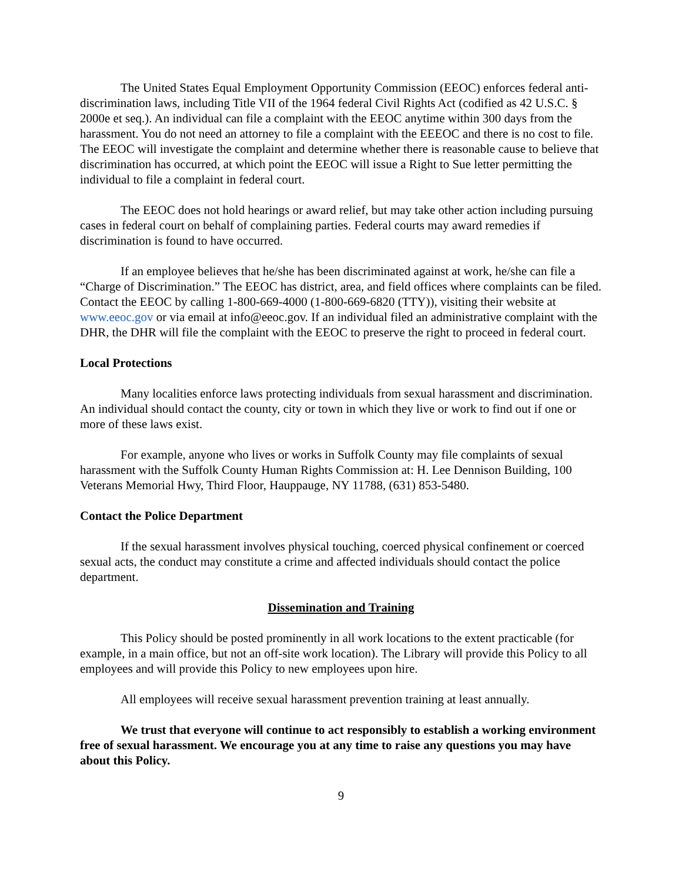The United States Equal Employment Opportunity Commission (EEOC) enforces federal anti-discrimination laws, including Title VII of the 1964 federal Civil Rights Act (codified as 42 U.S.C. § 2000e et seq.). An individual can file a complaint with the EEOC anytime within 300 days from the harassment. You do not need an attorney to file a complaint with the EEEOC and there is no cost to file. The EEOC will investigate the complaint and determine whether there is reasonable cause to believe that discrimination has occurred, at which point the EEOC will issue a Right to Sue letter permitting the individual to file a complaint in federal court.
The EEOC does not hold hearings or award relief, but may take other action including pursuing cases in federal court on behalf of complaining parties. Federal courts may award remedies if discrimination is found to have occurred.
If an employee believes that he/she has been discriminated against at work, he/she can file a “Charge of Discrimination.” The EEOC has district, area, and field offices where complaints can be filed. Contact the EEOC by calling 1-800-669-4000 (1-800-669-6820 (TTY)), visiting their website at www.eeoc.gov or via email at info@eeoc.gov. If an individual filed an administrative complaint with the DHR, the DHR will file the complaint with the EEOC to preserve the right to proceed in federal court.
Local Protections
Many localities enforce laws protecting individuals from sexual harassment and discrimination. An individual should contact the county, city or town in which they live or work to find out if one or more of these laws exist.
For example, anyone who lives or works in Suffolk County may file complaints of sexual harassment with the Suffolk County Human Rights Commission at: H. Lee Dennison Building, 100 Veterans Memorial Hwy, Third Floor, Hauppauge, NY 11788, (631) 853-5480.
Contact the Police Department
If the sexual harassment involves physical touching, coerced physical confinement or coerced sexual acts, the conduct may constitute a crime and affected individuals should contact the police department.
Dissemination and Training
This Policy should be posted prominently in all work locations to the extent practicable (for example, in a main office, but not an off-site work location). The Library will provide this Policy to all employees and will provide this Policy to new employees upon hire.
All employees will receive sexual harassment prevention training at least annually.
We trust that everyone will continue to act responsibly to establish a working environment free of sexual harassment. We encourage you at any time to raise any questions you may have about this Policy.
9